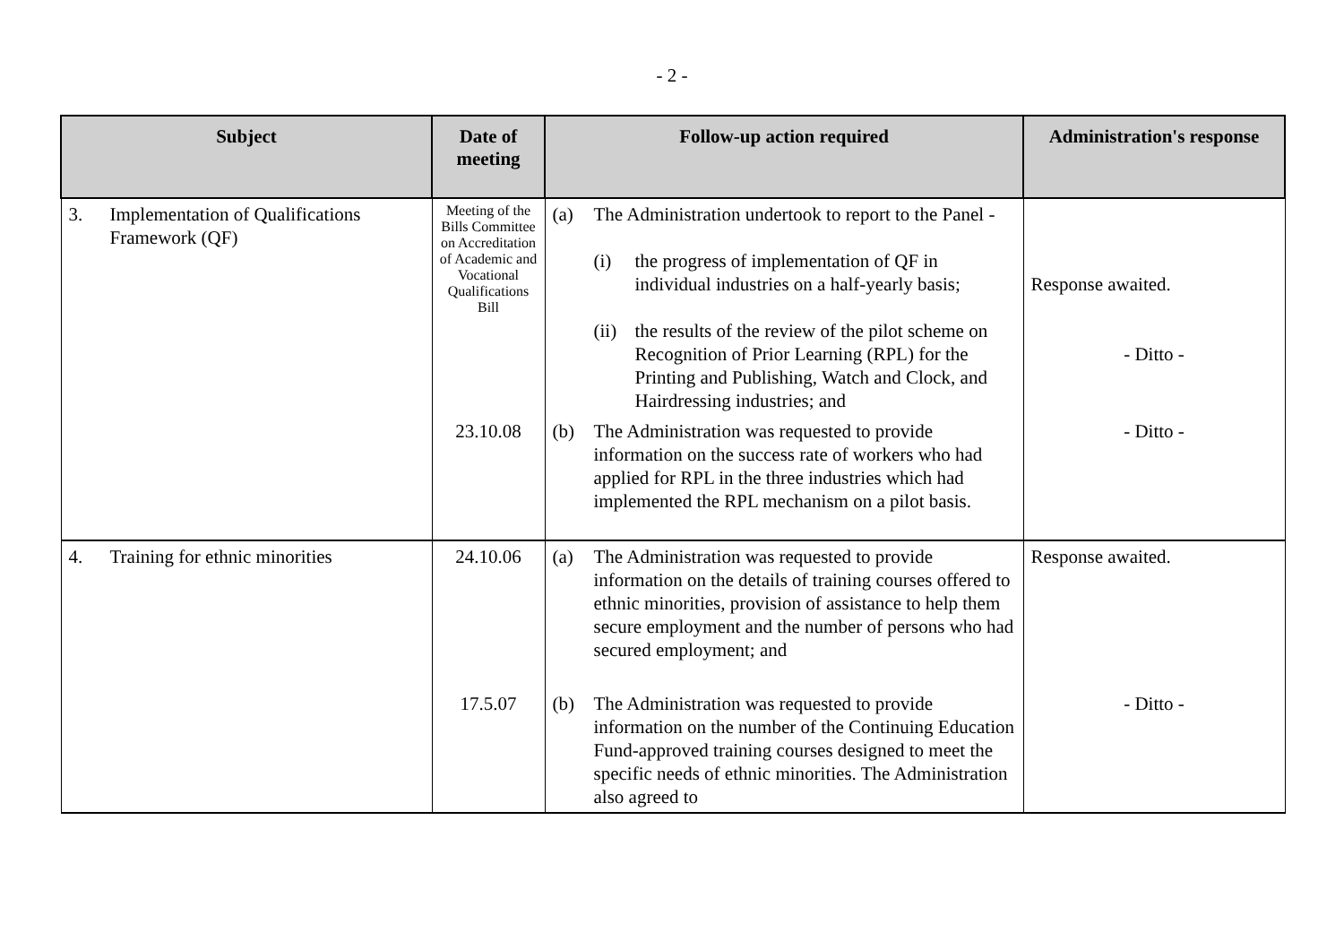- 2 -
| Subject | Date of meeting | Follow-up action required | Administration's response |
| --- | --- | --- | --- |
| 3. Implementation of Qualifications Framework (QF) | Meeting of the Bills Committee on Accreditation of Academic and Vocational Qualifications Bill | (a) The Administration undertook to report to the Panel - (i) the progress of implementation of QF in individual industries on a half-yearly basis; (ii) the results of the review of the pilot scheme on Recognition of Prior Learning (RPL) for the Printing and Publishing, Watch and Clock, and Hairdressing industries; and | Response awaited. - Ditto - |
| | 23.10.08 | (b) The Administration was requested to provide information on the success rate of workers who had applied for RPL in the three industries which had implemented the RPL mechanism on a pilot basis. | - Ditto - |
| 4. Training for ethnic minorities | 24.10.06 | (a) The Administration was requested to provide information on the details of training courses offered to ethnic minorities, provision of assistance to help them secure employment and the number of persons who had secured employment; and | Response awaited. |
| | 17.5.07 | (b) The Administration was requested to provide information on the number of the Continuing Education Fund-approved training courses designed to meet the specific needs of ethnic minorities. The Administration also agreed to | - Ditto - |